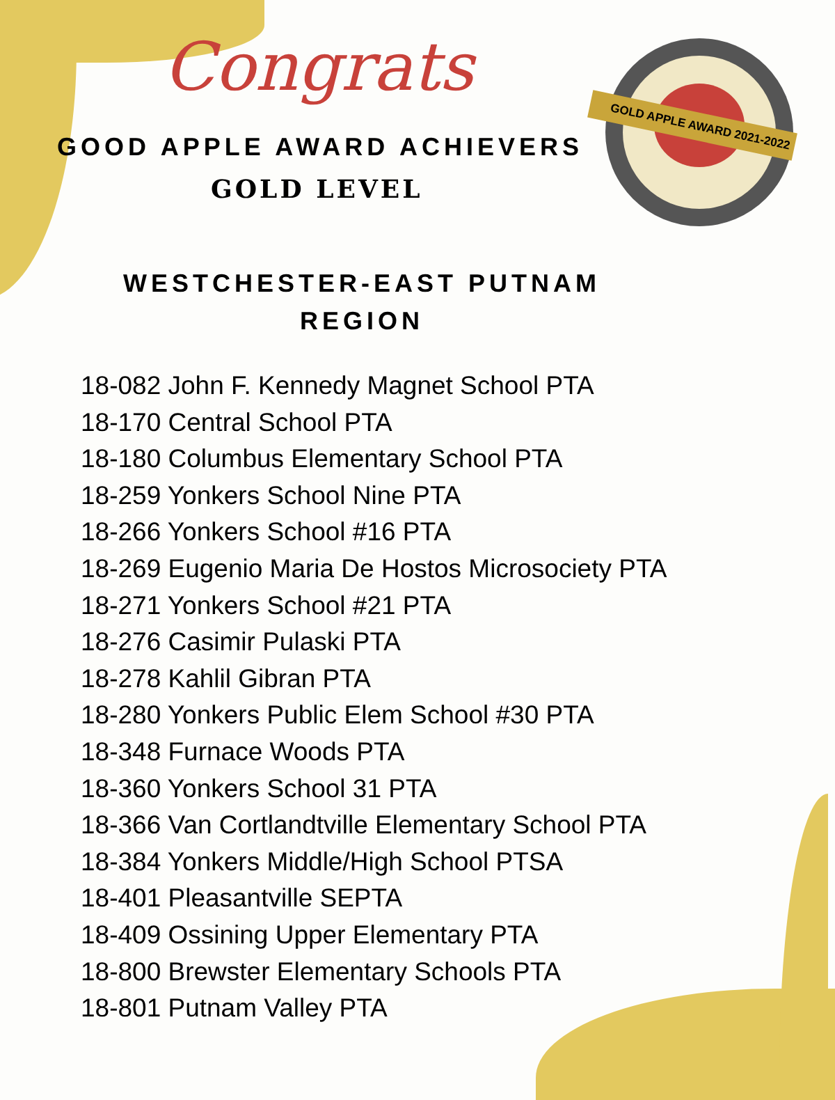GOLD APPLE AWARD 2021-2022
Congrats
GOOD APPLE AWARD ACHIEVERS
GOLD LEVEL
WESTCHESTER-EAST PUTNAM
REGION
18-082 John F. Kennedy Magnet School PTA
18-170 Central School PTA
18-180 Columbus Elementary School PTA
18-259 Yonkers School Nine PTA
18-266 Yonkers School #16 PTA
18-269 Eugenio Maria De Hostos Microsociety PTA
18-271 Yonkers School #21 PTA
18-276 Casimir Pulaski PTA
18-278 Kahlil Gibran PTA
18-280 Yonkers Public Elem School #30 PTA
18-348 Furnace Woods PTA
18-360 Yonkers School 31 PTA
18-366 Van Cortlandtville Elementary School PTA
18-384 Yonkers Middle/High School PTSA
18-401 Pleasantville SEPTA
18-409 Ossining Upper Elementary PTA
18-800 Brewster Elementary Schools PTA
18-801 Putnam Valley PTA